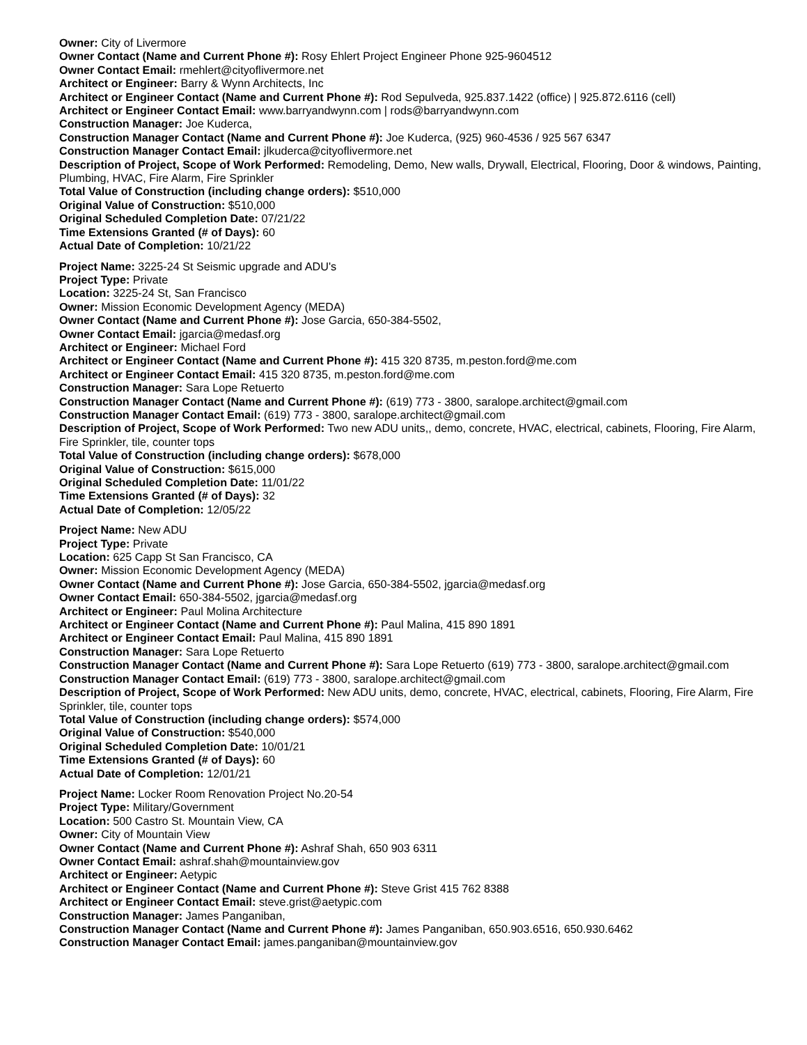Owner: City of Livermore
Owner Contact (Name and Current Phone #): Rosy Ehlert Project Engineer Phone 925-9604512
Owner Contact Email: rmehlert@cityoflivermore.net
Architect or Engineer: Barry & Wynn Architects, Inc
Architect or Engineer Contact (Name and Current Phone #): Rod Sepulveda, 925.837.1422 (office) | 925.872.6116 (cell)
Architect or Engineer Contact Email: www.barryandwynn.com | rods@barryandwynn.com
Construction Manager: Joe Kuderca,
Construction Manager Contact (Name and Current Phone #): Joe Kuderca, (925) 960-4536 / 925 567 6347
Construction Manager Contact Email: jlkuderca@cityoflivermore.net
Description of Project, Scope of Work Performed: Remodeling, Demo, New walls, Drywall, Electrical, Flooring, Door & windows, Painting, Plumbing, HVAC, Fire Alarm, Fire Sprinkler
Total Value of Construction (including change orders): $510,000
Original Value of Construction: $510,000
Original Scheduled Completion Date: 07/21/22
Time Extensions Granted (# of Days): 60
Actual Date of Completion: 10/21/22
Project Name: 3225-24 St Seismic upgrade and ADU's
Project Type: Private
Location: 3225-24 St, San Francisco
Owner: Mission Economic Development Agency (MEDA)
Owner Contact (Name and Current Phone #): Jose Garcia, 650-384-5502,
Owner Contact Email: jgarcia@medasf.org
Architect or Engineer: Michael Ford
Architect or Engineer Contact (Name and Current Phone #): 415 320 8735, m.peston.ford@me.com
Architect or Engineer Contact Email: 415 320 8735, m.peston.ford@me.com
Construction Manager: Sara Lope Retuerto
Construction Manager Contact (Name and Current Phone #): (619) 773 - 3800, saralope.architect@gmail.com
Construction Manager Contact Email: (619) 773 - 3800, saralope.architect@gmail.com
Description of Project, Scope of Work Performed: Two new ADU units,, demo, concrete, HVAC, electrical, cabinets, Flooring, Fire Alarm, Fire Sprinkler, tile, counter tops
Total Value of Construction (including change orders): $678,000
Original Value of Construction: $615,000
Original Scheduled Completion Date: 11/01/22
Time Extensions Granted (# of Days): 32
Actual Date of Completion: 12/05/22
Project Name: New ADU
Project Type: Private
Location: 625 Capp St San Francisco, CA
Owner: Mission Economic Development Agency (MEDA)
Owner Contact (Name and Current Phone #): Jose Garcia, 650-384-5502, jgarcia@medasf.org
Owner Contact Email: 650-384-5502, jgarcia@medasf.org
Architect or Engineer: Paul Molina Architecture
Architect or Engineer Contact (Name and Current Phone #): Paul Malina, 415 890 1891
Architect or Engineer Contact Email: Paul Malina, 415 890 1891
Construction Manager: Sara Lope Retuerto
Construction Manager Contact (Name and Current Phone #): Sara Lope Retuerto (619) 773 - 3800, saralope.architect@gmail.com
Construction Manager Contact Email: (619) 773 - 3800, saralope.architect@gmail.com
Description of Project, Scope of Work Performed: New ADU units, demo, concrete, HVAC, electrical, cabinets, Flooring, Fire Alarm, Fire Sprinkler, tile, counter tops
Total Value of Construction (including change orders): $574,000
Original Value of Construction: $540,000
Original Scheduled Completion Date: 10/01/21
Time Extensions Granted (# of Days): 60
Actual Date of Completion: 12/01/21
Project Name: Locker Room Renovation Project No.20-54
Project Type: Military/Government
Location: 500 Castro St. Mountain View, CA
Owner: City of Mountain View
Owner Contact (Name and Current Phone #): Ashraf Shah, 650 903 6311
Owner Contact Email: ashraf.shah@mountainview.gov
Architect or Engineer: Aetypic
Architect or Engineer Contact (Name and Current Phone #): Steve Grist 415 762 8388
Architect or Engineer Contact Email: steve.grist@aetypic.com
Construction Manager: James Panganiban,
Construction Manager Contact (Name and Current Phone #): James Panganiban, 650.903.6516, 650.930.6462
Construction Manager Contact Email: james.panganiban@mountainview.gov